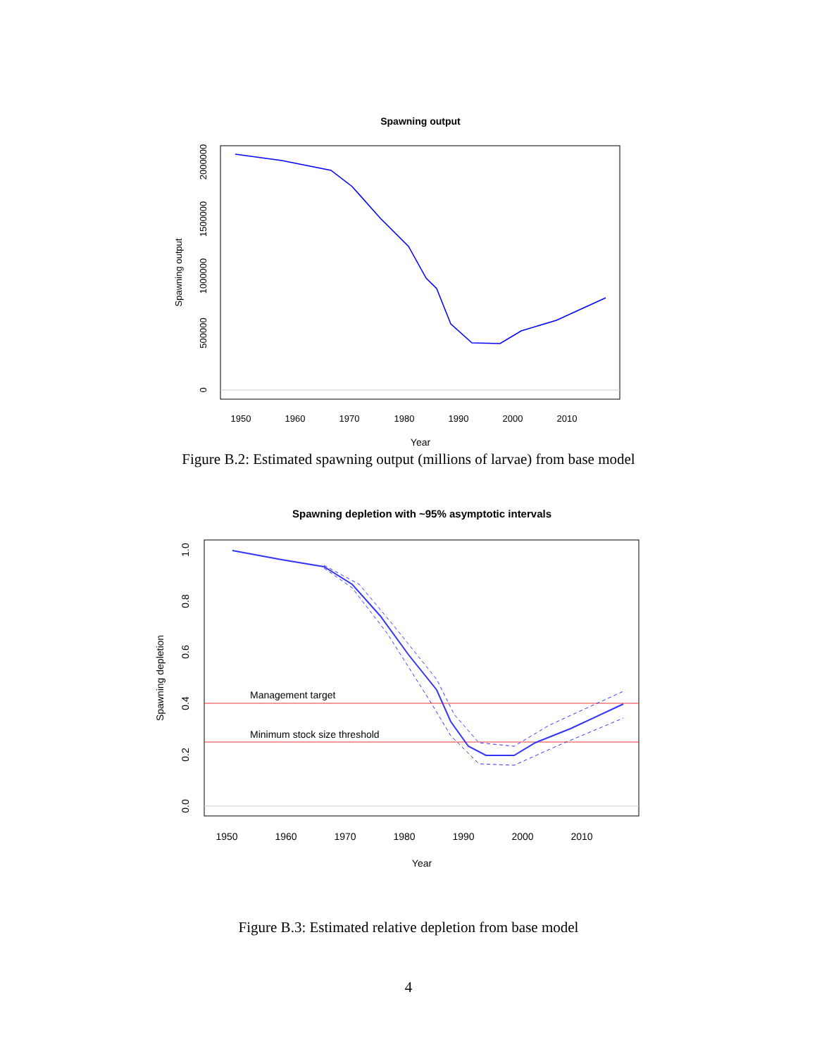Spawning output
Year
1950
1960
1970
1980
1990
2000
2010
0
500000
1000000
1500000
2000000
Spawning output
Figure B.2: Estimated spawning output (millions of larvae) from base model
Spawning depletion with ~95% asymptotic intervals
Management target
Minimum stock size threshold
1950
1960
1970
1980
1990
2000
2010
Year
0.0
0.2
0.4
0.6
0.8
1.0
Spawning depletion
Figure B.3: Estimated relative depletion from base model
4